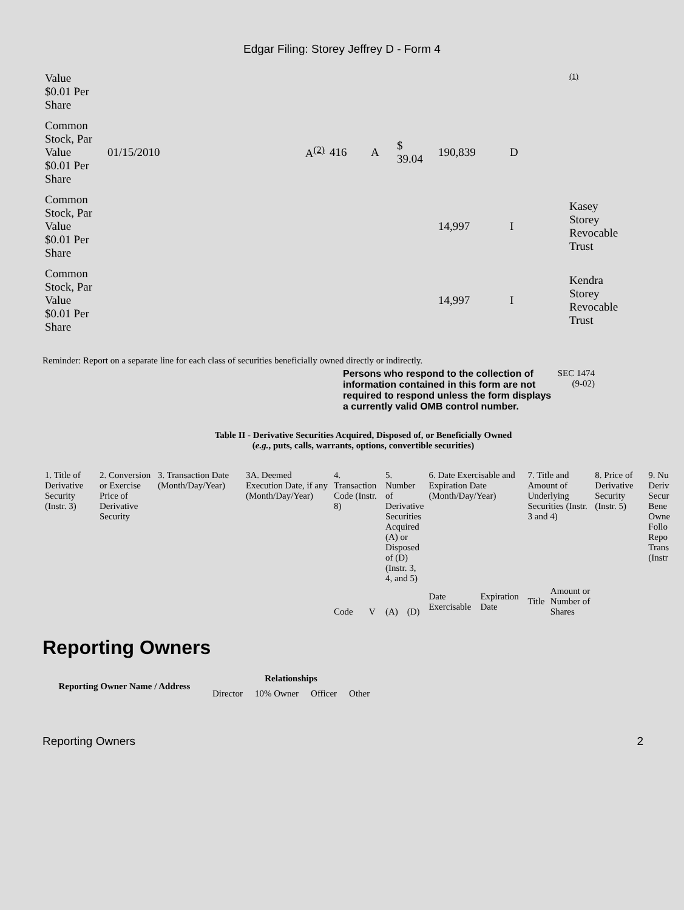Edgar Filing: Storey Jeffrey D - Form 4
| Value $0.01 Per Share | | | | | | | | (1) |
| Common Stock, Par Value $0.01 Per Share | 01/15/2010 | A<sup>(2)</sup> | 416 | A | $ 39.04 | 190,839 | D | |
| Common Stock, Par Value $0.01 Per Share | | | | | | 14,997 | I | Kasey Storey Revocable Trust |
| Common Stock, Par Value $0.01 Per Share | | | | | | 14,997 | I | Kendra Storey Revocable Trust |
Reminder: Report on a separate line for each class of securities beneficially owned directly or indirectly.
Persons who respond to the collection of information contained in this form are not required to respond unless the form displays a currently valid OMB control number. SEC 1474
(9-02)
Table II - Derivative Securities Acquired, Disposed of, or Beneficially Owned
(e.g., puts, calls, warrants, options, convertible securities)
| 1. Title of Derivative Security (Instr. 3) | 2. Conversion or Exercise Price of Derivative Security | 3. Transaction Date (Month/Day/Year) | 3A. Deemed Execution Date, if any (Month/Day/Year) | 4. Transaction Code (Instr. 8) | | 5. Number of Derivative Securities Acquired (A) or Disposed of (D) (Instr. 3, 4, and 5) | | 6. Date Exercisable and Expiration Date (Month/Day/Year) | | 7. Title and Amount of Underlying Securities (Instr. 3 and 4) | | 8. Price of Derivative Security (Instr. 5) | 9. Nu Deriv Secur Bene Owne Follo Repo Trans (Instr |
| | | | | Code | V | (A) | (D) | Date Exercisable | Expiration Date | Title | Amount or Number of Shares | | |
Reporting Owners
| Reporting Owner Name / Address | Relationships | | | |
| --- | --- | --- | --- | --- |
| | Director | 10% Owner | Officer | Other |
Reporting Owners 2